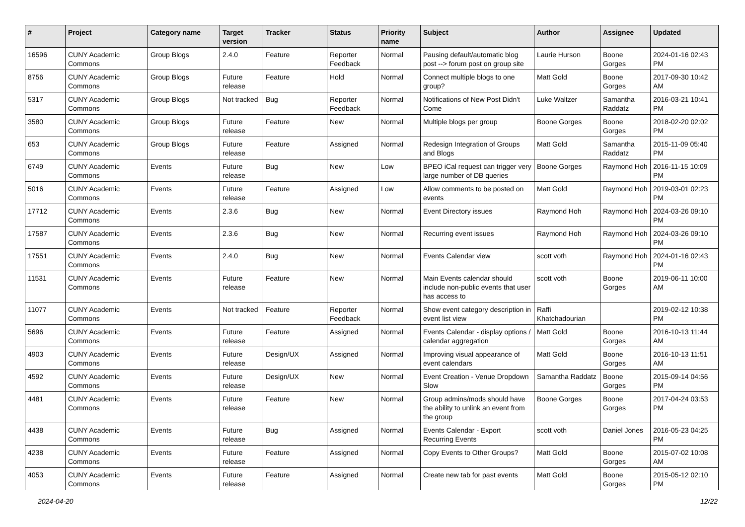| # | Project | Category name | Target version | Tracker | Status | Priority name | Subject | Author | Assignee | Updated |
| --- | --- | --- | --- | --- | --- | --- | --- | --- | --- | --- |
| 16596 | CUNY Academic Commons | Group Blogs | 2.4.0 | Feature | Reporter Feedback | Normal | Pausing default/automatic blog post --> forum post on group site | Laurie Hurson | Boone Gorges | 2024-01-16 02:43 PM |
| 8756 | CUNY Academic Commons | Group Blogs | Future release | Feature | Hold | Normal | Connect multiple blogs to one group? | Matt Gold | Boone Gorges | 2017-09-30 10:42 AM |
| 5317 | CUNY Academic Commons | Group Blogs | Not tracked | Bug | Reporter Feedback | Normal | Notifications of New Post Didn't Come | Luke Waltzer | Samantha Raddatz | 2016-03-21 10:41 PM |
| 3580 | CUNY Academic Commons | Group Blogs | Future release | Feature | New | Normal | Multiple blogs per group | Boone Gorges | Boone Gorges | 2018-02-20 02:02 PM |
| 653 | CUNY Academic Commons | Group Blogs | Future release | Feature | Assigned | Normal | Redesign Integration of Groups and Blogs | Matt Gold | Samantha Raddatz | 2015-11-09 05:40 PM |
| 6749 | CUNY Academic Commons | Events | Future release | Bug | New | Low | BPEO iCal request can trigger very large number of DB queries | Boone Gorges | Raymond Hoh | 2016-11-15 10:09 PM |
| 5016 | CUNY Academic Commons | Events | Future release | Feature | Assigned | Low | Allow comments to be posted on events | Matt Gold | Raymond Hoh | 2019-03-01 02:23 PM |
| 17712 | CUNY Academic Commons | Events | 2.3.6 | Bug | New | Normal | Event Directory issues | Raymond Hoh | Raymond Hoh | 2024-03-26 09:10 PM |
| 17587 | CUNY Academic Commons | Events | 2.3.6 | Bug | New | Normal | Recurring event issues | Raymond Hoh | Raymond Hoh | 2024-03-26 09:10 PM |
| 17551 | CUNY Academic Commons | Events | 2.4.0 | Bug | New | Normal | Events Calendar view | scott voth | Raymond Hoh | 2024-01-16 02:43 PM |
| 11531 | CUNY Academic Commons | Events | Future release | Feature | New | Normal | Main Events calendar should include non-public events that user has access to | scott voth | Boone Gorges | 2019-06-11 10:00 AM |
| 11077 | CUNY Academic Commons | Events | Not tracked | Feature | Reporter Feedback | Normal | Show event category description in event list view | Raffi Khatchadourian | | 2019-02-12 10:38 PM |
| 5696 | CUNY Academic Commons | Events | Future release | Feature | Assigned | Normal | Events Calendar - display options / calendar aggregation | Matt Gold | Boone Gorges | 2016-10-13 11:44 AM |
| 4903 | CUNY Academic Commons | Events | Future release | Design/UX | Assigned | Normal | Improving visual appearance of event calendars | Matt Gold | Boone Gorges | 2016-10-13 11:51 AM |
| 4592 | CUNY Academic Commons | Events | Future release | Design/UX | New | Normal | Event Creation - Venue Dropdown Slow | Samantha Raddatz | Boone Gorges | 2015-09-14 04:56 PM |
| 4481 | CUNY Academic Commons | Events | Future release | Feature | New | Normal | Group admins/mods should have the ability to unlink an event from the group | Boone Gorges | Boone Gorges | 2017-04-24 03:53 PM |
| 4438 | CUNY Academic Commons | Events | Future release | Bug | Assigned | Normal | Events Calendar - Export Recurring Events | scott voth | Daniel Jones | 2016-05-23 04:25 PM |
| 4238 | CUNY Academic Commons | Events | Future release | Feature | Assigned | Normal | Copy Events to Other Groups? | Matt Gold | Boone Gorges | 2015-07-02 10:08 AM |
| 4053 | CUNY Academic Commons | Events | Future release | Feature | Assigned | Normal | Create new tab for past events | Matt Gold | Boone Gorges | 2015-05-12 02:10 PM |
2024-04-20 12/22